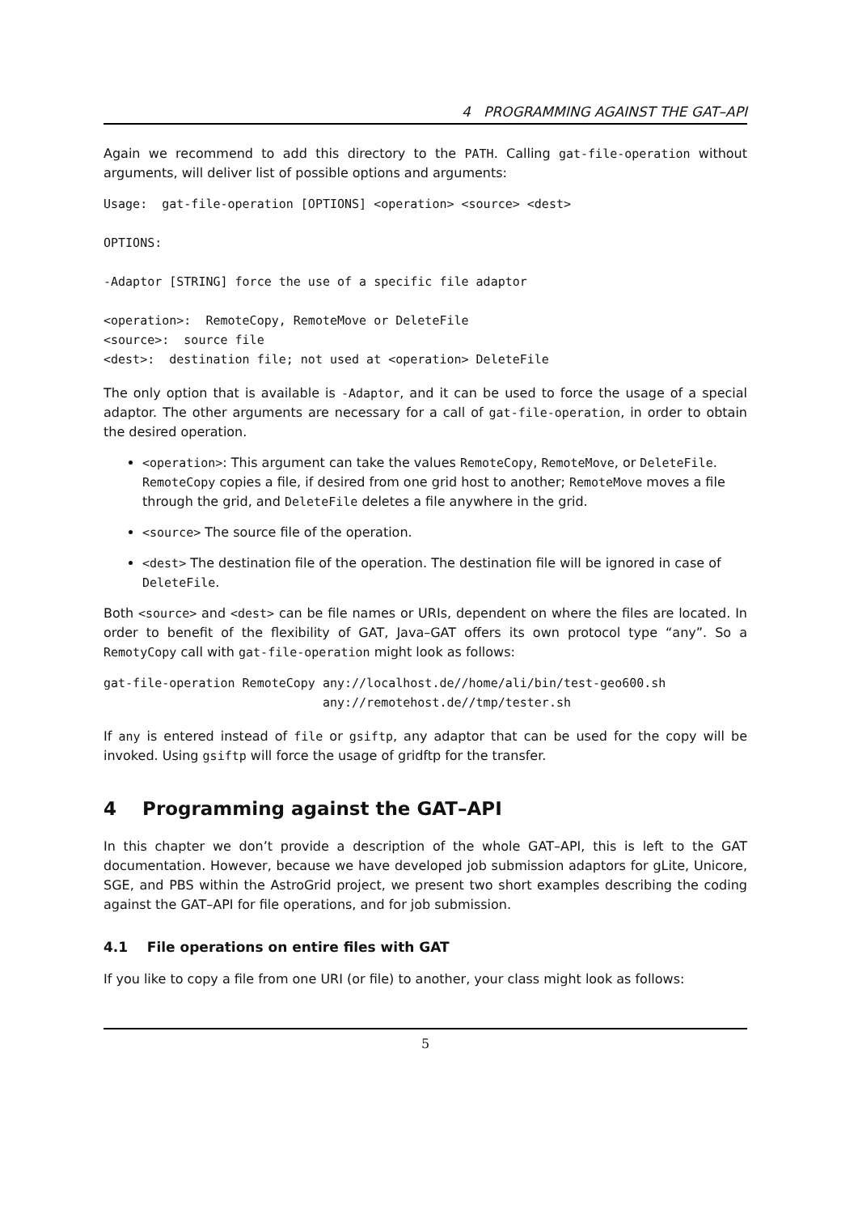4 PROGRAMMING AGAINST THE GAT–API
Again we recommend to add this directory to the PATH. Calling gat-file-operation without arguments, will deliver list of possible options and arguments:
Usage:  gat-file-operation [OPTIONS] <operation> <source> <dest>

OPTIONS:

-Adaptor [STRING] force the use of a specific file adaptor

<operation>:  RemoteCopy, RemoteMove or DeleteFile
<source>:  source file
<dest>:  destination file; not used at <operation> DeleteFile
The only option that is available is -Adaptor, and it can be used to force the usage of a special adaptor. The other arguments are necessary for a call of gat-file-operation, in order to obtain the desired operation.
<operation>: This argument can take the values RemoteCopy, RemoteMove, or DeleteFile. RemoteCopy copies a file, if desired from one grid host to another; RemoteMove moves a file through the grid, and DeleteFile deletes a file anywhere in the grid.
<source> The source file of the operation.
<dest> The destination file of the operation. The destination file will be ignored in case of DeleteFile.
Both <source> and <dest> can be file names or URIs, dependent on where the files are located. In order to benefit of the flexibility of GAT, Java–GAT offers its own protocol type “any”. So a RemotyCopy call with gat-file-operation might look as follows:
gat-file-operation RemoteCopy any://localhost.de//home/ali/bin/test-geo600.sh
                              any://remotehost.de//tmp/tester.sh
If any is entered instead of file or gsiftp, any adaptor that can be used for the copy will be invoked. Using gsiftp will force the usage of gridftp for the transfer.
4 Programming against the GAT–API
In this chapter we don’t provide a description of the whole GAT–API, this is left to the GAT documentation. However, because we have developed job submission adaptors for gLite, Unicore, SGE, and PBS within the AstroGrid project, we present two short examples describing the coding against the GAT–API for file operations, and for job submission.
4.1 File operations on entire files with GAT
If you like to copy a file from one URI (or file) to another, your class might look as follows:
5